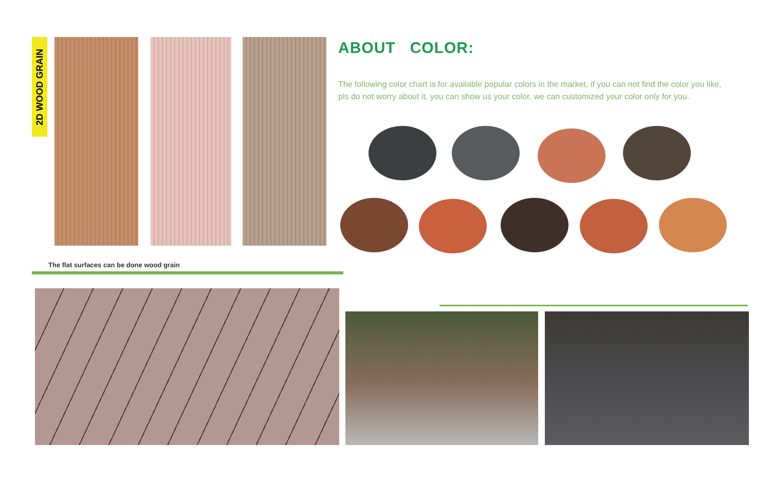2D WOOD GRAIN
ABOUT COLOR:
The following color chart is for available popular colors in the market, if you can not find the color you like, pls do not worry about it, you can show us your color. we can customized your color only for you.
The flat surfaces can be done wood grain